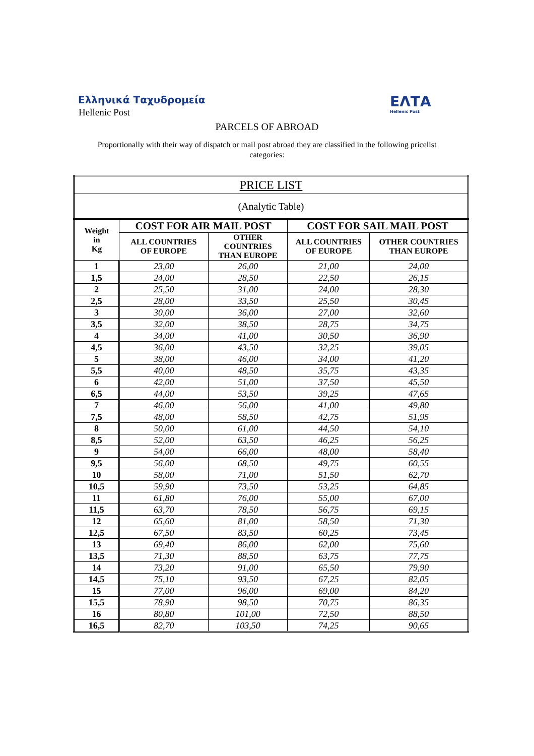Ελληνικά Ταχυδρομεία
Hellenic Post
ΕΛΤΑ
Hellenic Post
PARCELS OF ABROAD
Proportionally with their way of dispatch or mail post abroad they are classified in the following pricelist categories:
| PRICE LIST | | | | |
| --- | --- | --- | --- | --- |
| (Analytic Table) | | | | |
| Weight in Kg | COST FOR AIR MAIL POST | | COST FOR SAIL MAIL POST | |
| | ALL COUNTRIES OF EUROPE | OTHER COUNTRIES THAN EUROPE | ALL COUNTRIES OF EUROPE | OTHER COUNTRIES THAN EUROPE |
| 1 | 23,00 | 26,00 | 21,00 | 24,00 |
| 1,5 | 24,00 | 28,50 | 22,50 | 26,15 |
| 2 | 25,50 | 31,00 | 24,00 | 28,30 |
| 2,5 | 28,00 | 33,50 | 25,50 | 30,45 |
| 3 | 30,00 | 36,00 | 27,00 | 32,60 |
| 3,5 | 32,00 | 38,50 | 28,75 | 34,75 |
| 4 | 34,00 | 41,00 | 30,50 | 36,90 |
| 4,5 | 36,00 | 43,50 | 32,25 | 39,05 |
| 5 | 38,00 | 46,00 | 34,00 | 41,20 |
| 5,5 | 40,00 | 48,50 | 35,75 | 43,35 |
| 6 | 42,00 | 51,00 | 37,50 | 45,50 |
| 6,5 | 44,00 | 53,50 | 39,25 | 47,65 |
| 7 | 46,00 | 56,00 | 41,00 | 49,80 |
| 7,5 | 48,00 | 58,50 | 42,75 | 51,95 |
| 8 | 50,00 | 61,00 | 44,50 | 54,10 |
| 8,5 | 52,00 | 63,50 | 46,25 | 56,25 |
| 9 | 54,00 | 66,00 | 48,00 | 58,40 |
| 9,5 | 56,00 | 68,50 | 49,75 | 60,55 |
| 10 | 58,00 | 71,00 | 51,50 | 62,70 |
| 10,5 | 59,90 | 73,50 | 53,25 | 64,85 |
| 11 | 61,80 | 76,00 | 55,00 | 67,00 |
| 11,5 | 63,70 | 78,50 | 56,75 | 69,15 |
| 12 | 65,60 | 81,00 | 58,50 | 71,30 |
| 12,5 | 67,50 | 83,50 | 60,25 | 73,45 |
| 13 | 69,40 | 86,00 | 62,00 | 75,60 |
| 13,5 | 71,30 | 88,50 | 63,75 | 77,75 |
| 14 | 73,20 | 91,00 | 65,50 | 79,90 |
| 14,5 | 75,10 | 93,50 | 67,25 | 82,05 |
| 15 | 77,00 | 96,00 | 69,00 | 84,20 |
| 15,5 | 78,90 | 98,50 | 70,75 | 86,35 |
| 16 | 80,80 | 101,00 | 72,50 | 88,50 |
| 16,5 | 82,70 | 103,50 | 74,25 | 90,65 |